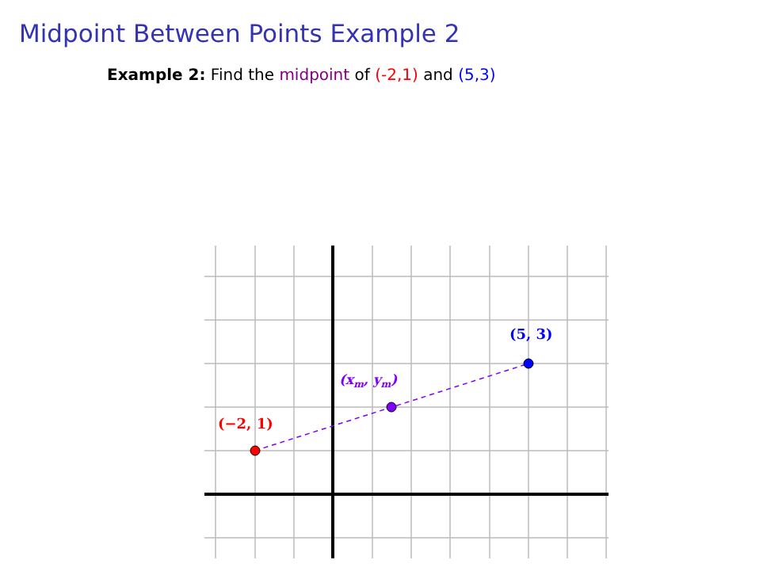Midpoint Between Points Example 2
Example 2: Find the midpoint of (-2,1) and (5,3)
(−2, 1)
(xm, ym)
(5, 3)